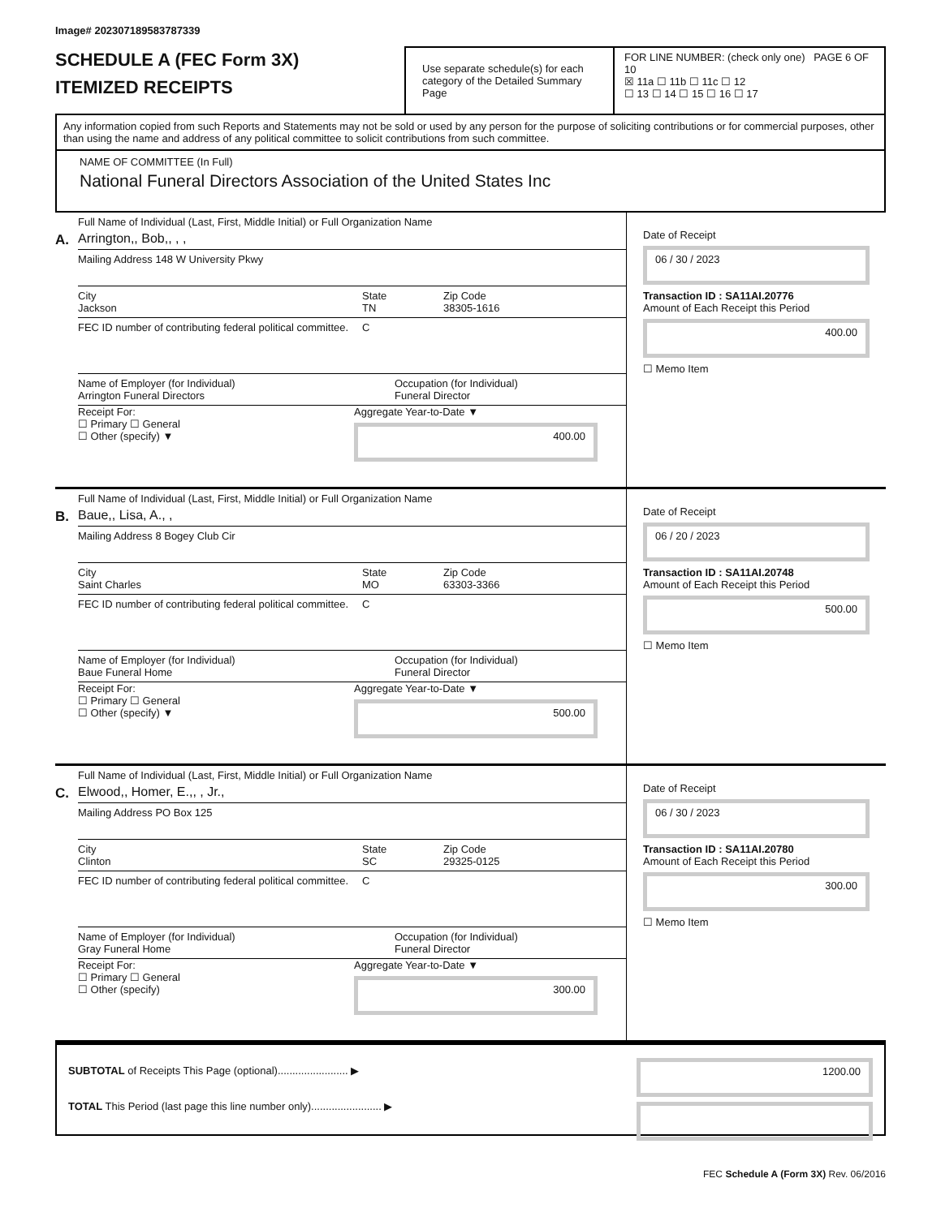Image# 202307189583787339
SCHEDULE A (FEC Form 3X)
ITEMIZED RECEIPTS
Use separate schedule(s) for each category of the Detailed Summary Page
FOR LINE NUMBER: (check only one) PAGE 6 OF 10
☒ 11a ☐ 11b ☐ 11c ☐ 12
☐ 13 ☐ 14 ☐ 15 ☐ 16 ☐ 17
Any information copied from such Reports and Statements may not be sold or used by any person for the purpose of soliciting contributions or for commercial purposes, other than using the name and address of any political committee to solicit contributions from such committee.
NAME OF COMMITTEE (In Full)
National Funeral Directors Association of the United States Inc
A.
Full Name of Individual (Last, First, Middle Initial) or Full Organization Name
Arrington,, Bob,, , ,
Mailing Address 148 W University Pkwy
City
Jackson
State
TN
Zip Code
38305-1616
FEC ID number of contributing federal political committee.
C
Name of Employer (for Individual)
Arrington Funeral Directors
Occupation (for Individual)
Funeral Director
Receipt For:
☐ Primary ☐ General
☐ Other (specify) ▼
Aggregate Year-to-Date ▼
400.00
Date of Receipt
06 / 30 / 2023
Transaction ID : SA11AI.20776
Amount of Each Receipt this Period
400.00
☐ Memo Item
B.
Full Name of Individual (Last, First, Middle Initial) or Full Organization Name
Baue,, Lisa, A., ,
Mailing Address 8 Bogey Club Cir
City
Saint Charles
State
MO
Zip Code
63303-3366
FEC ID number of contributing federal political committee.
C
Name of Employer (for Individual)
Baue Funeral Home
Occupation (for Individual)
Funeral Director
Receipt For:
☐ Primary ☐ General
☐ Other (specify) ▼
Aggregate Year-to-Date ▼
500.00
Date of Receipt
06 / 20 / 2023
Transaction ID : SA11AI.20748
Amount of Each Receipt this Period
500.00
☐ Memo Item
C.
Full Name of Individual (Last, First, Middle Initial) or Full Organization Name
Elwood,, Homer, E.,, , Jr.,
Mailing Address PO Box 125
City
Clinton
State
SC
Zip Code
29325-0125
FEC ID number of contributing federal political committee.
C
Name of Employer (for Individual)
Gray Funeral Home
Occupation (for Individual)
Funeral Director
Receipt For:
☐ Primary ☐ General
☐ Other (specify)
Aggregate Year-to-Date ▼
300.00
Date of Receipt
06 / 30 / 2023
Transaction ID : SA11AI.20780
Amount of Each Receipt this Period
300.00
☐ Memo Item
SUBTOTAL of Receipts This Page (optional)........................ ▶
TOTAL This Period (last page this line number only)........................ ▶
1200.00
FEC Schedule A (Form 3X) Rev. 06/2016